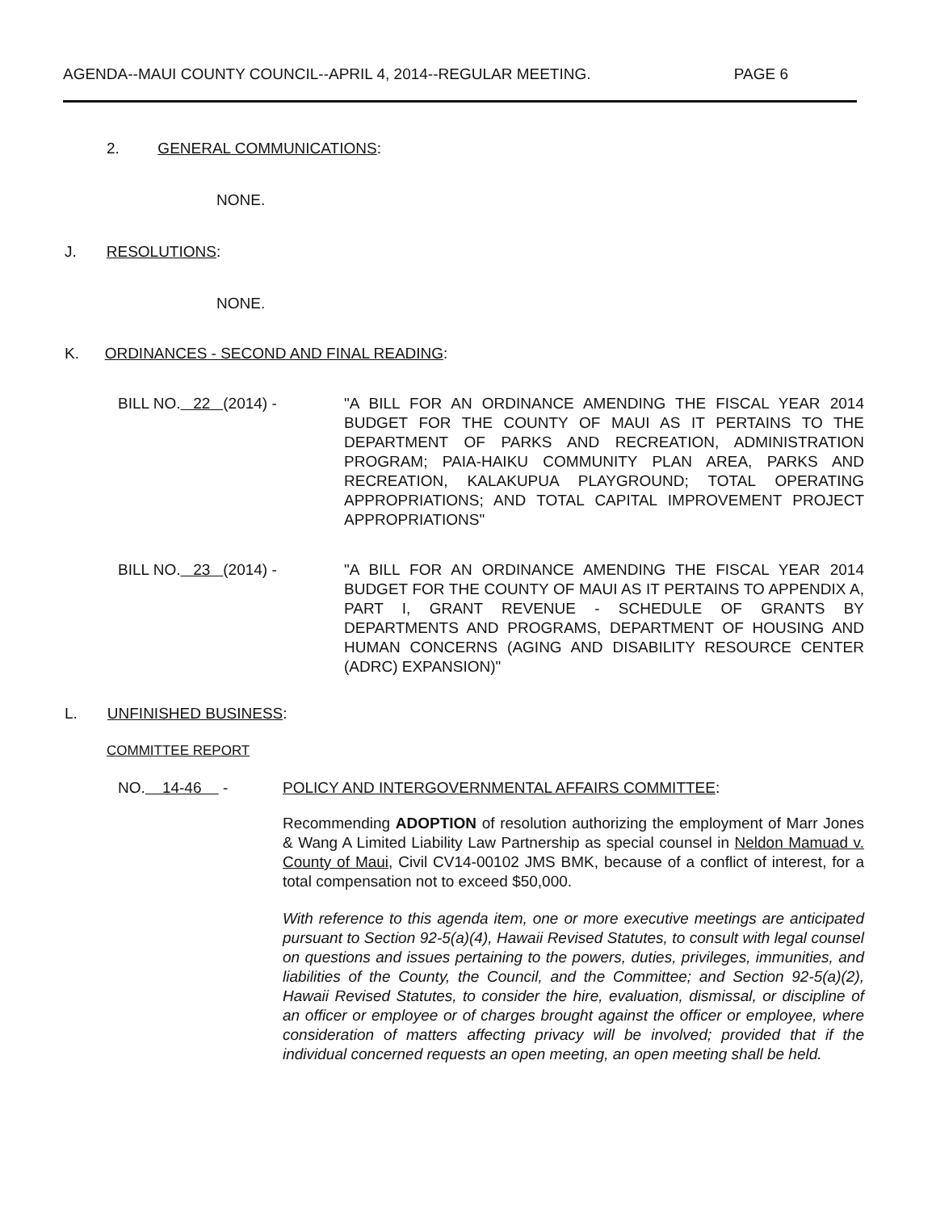AGENDA--MAUI COUNTY COUNCIL--APRIL 4, 2014--REGULAR MEETING. PAGE 6
2. GENERAL COMMUNICATIONS:
NONE.
J. RESOLUTIONS:
NONE.
K. ORDINANCES - SECOND AND FINAL READING:
BILL NO. 22 (2014) - "A BILL FOR AN ORDINANCE AMENDING THE FISCAL YEAR 2014 BUDGET FOR THE COUNTY OF MAUI AS IT PERTAINS TO THE DEPARTMENT OF PARKS AND RECREATION, ADMINISTRATION PROGRAM; PAIA-HAIKU COMMUNITY PLAN AREA, PARKS AND RECREATION, KALAKUPUA PLAYGROUND; TOTAL OPERATING APPROPRIATIONS; AND TOTAL CAPITAL IMPROVEMENT PROJECT APPROPRIATIONS"
BILL NO. 23 (2014) - "A BILL FOR AN ORDINANCE AMENDING THE FISCAL YEAR 2014 BUDGET FOR THE COUNTY OF MAUI AS IT PERTAINS TO APPENDIX A, PART I, GRANT REVENUE - SCHEDULE OF GRANTS BY DEPARTMENTS AND PROGRAMS, DEPARTMENT OF HOUSING AND HUMAN CONCERNS (AGING AND DISABILITY RESOURCE CENTER (ADRC) EXPANSION)"
L. UNFINISHED BUSINESS:
COMMITTEE REPORT
NO. 14-46 -
POLICY AND INTERGOVERNMENTAL AFFAIRS COMMITTEE:
Recommending ADOPTION of resolution authorizing the employment of Marr Jones & Wang A Limited Liability Law Partnership as special counsel in Neldon Mamuad v. County of Maui, Civil CV14-00102 JMS BMK, because of a conflict of interest, for a total compensation not to exceed $50,000.
With reference to this agenda item, one or more executive meetings are anticipated pursuant to Section 92-5(a)(4), Hawaii Revised Statutes, to consult with legal counsel on questions and issues pertaining to the powers, duties, privileges, immunities, and liabilities of the County, the Council, and the Committee; and Section 92-5(a)(2), Hawaii Revised Statutes, to consider the hire, evaluation, dismissal, or discipline of an officer or employee or of charges brought against the officer or employee, where consideration of matters affecting privacy will be involved; provided that if the individual concerned requests an open meeting, an open meeting shall be held.